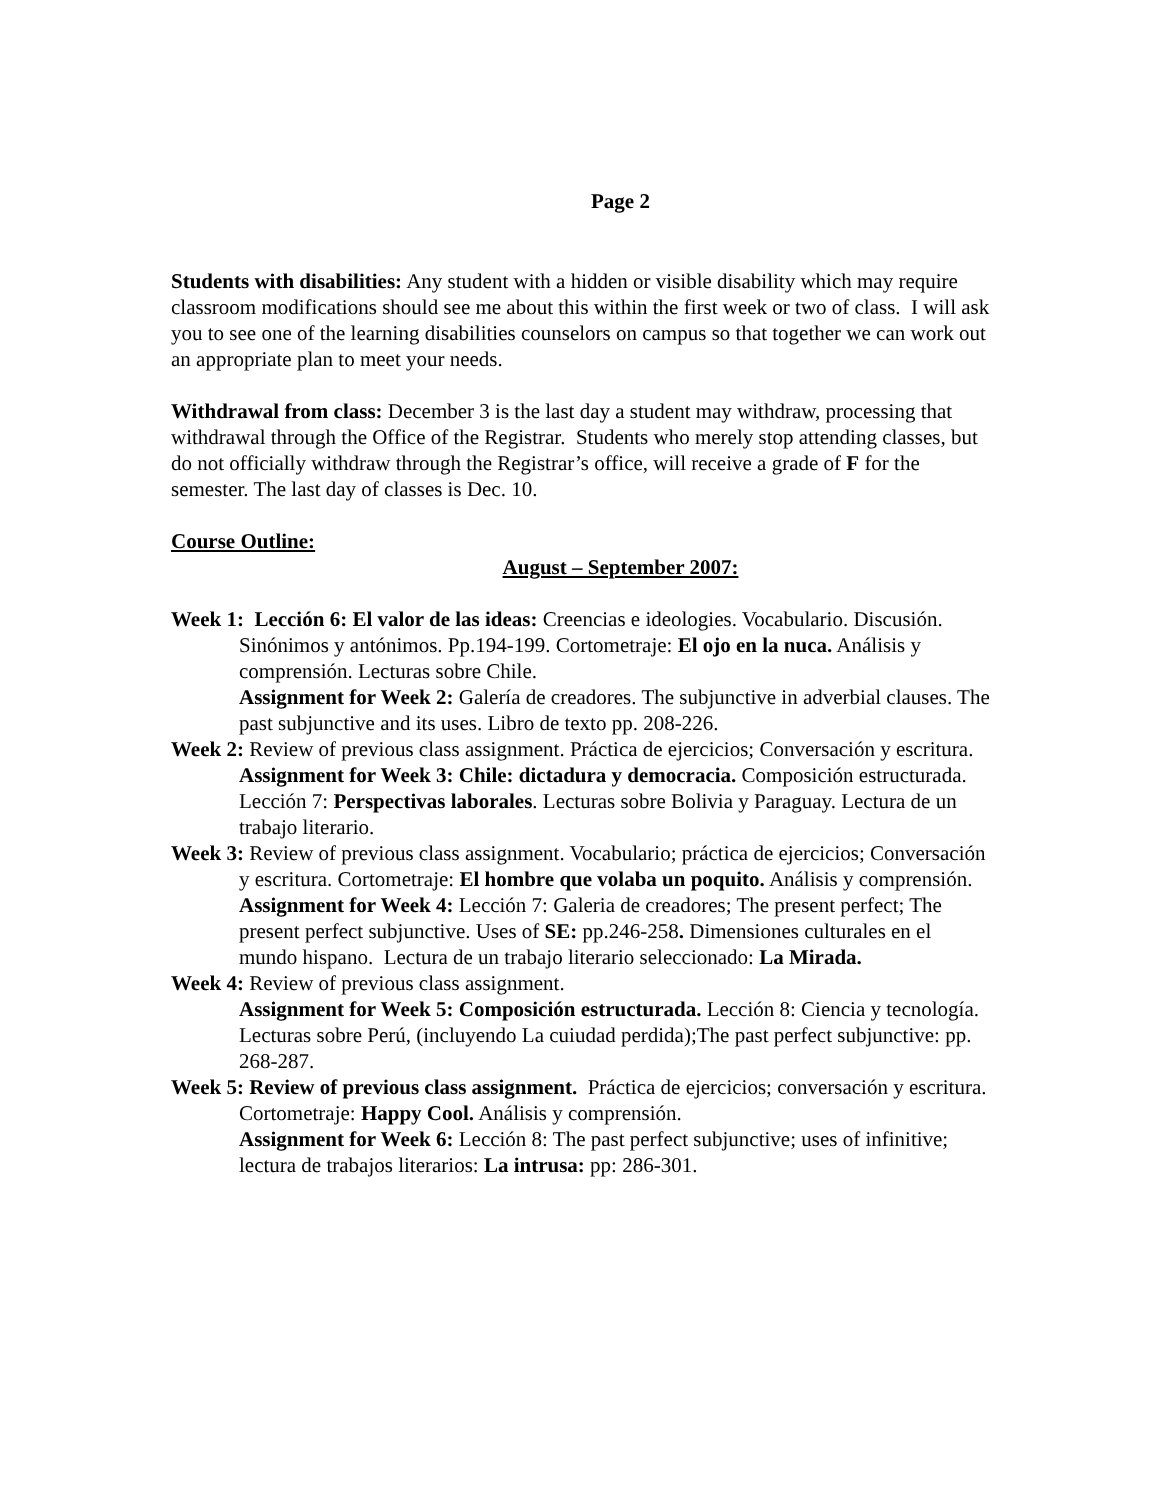Page 2
Students with disabilities: Any student with a hidden or visible disability which may require classroom modifications should see me about this within the first week or two of class. I will ask you to see one of the learning disabilities counselors on campus so that together we can work out an appropriate plan to meet your needs.
Withdrawal from class: December 3 is the last day a student may withdraw, processing that withdrawal through the Office of the Registrar. Students who merely stop attending classes, but do not officially withdraw through the Registrar’s office, will receive a grade of F for the semester. The last day of classes is Dec. 10.
Course Outline:
August – September 2007:
Week 1: Lección 6: El valor de las ideas: Creencias e ideologies. Vocabulario. Discusión. Sinónimos y antónimos. Pp.194-199. Cortometraje: El ojo en la nuca. Análisis y comprensión. Lecturas sobre Chile.
Assignment for Week 2: Galería de creadores. The subjunctive in adverbial clauses. The past subjunctive and its uses. Libro de texto pp. 208-226.
Week 2: Review of previous class assignment. Práctica de ejercicios; Conversación y escritura.
Assignment for Week 3: Chile: dictadura y democracia. Composición estructurada. Lección 7: Perspectivas laborales. Lecturas sobre Bolivia y Paraguay. Lectura de un trabajo literario.
Week 3: Review of previous class assignment. Vocabulario; práctica de ejercicios; Conversación y escritura. Cortometraje: El hombre que volaba un poquito. Análisis y comprensión.
Assignment for Week 4: Lección 7: Galeria de creadores; The present perfect; The present perfect subjunctive. Uses of SE: pp.246-258. Dimensiones culturales en el mundo hispano. Lectura de un trabajo literario seleccionado: La Mirada.
Week 4: Review of previous class assignment.
Assignment for Week 5: Composición estructurada. Lección 8: Ciencia y tecnología. Lecturas sobre Perú, (incluyendo La cuiudad perdida);The past perfect subjunctive: pp. 268-287.
Week 5: Review of previous class assignment. Práctica de ejercicios; conversación y escritura. Cortometraje: Happy Cool. Análisis y comprensión.
Assignment for Week 6: Lección 8: The past perfect subjunctive; uses of infinitive; lectura de trabajos literarios: La intrusa: pp: 286-301.